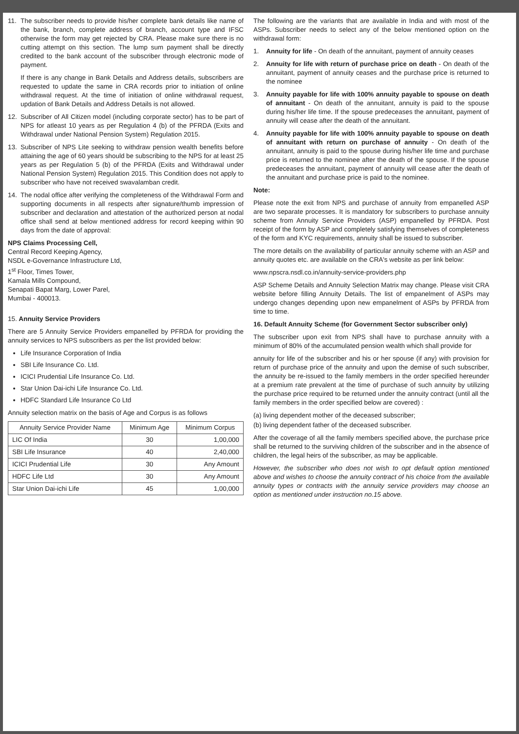11. The subscriber needs to provide his/her complete bank details like name of the bank, branch, complete address of branch, account type and IFSC otherwise the form may get rejected by CRA. Please make sure there is no cutting attempt on this section. The lump sum payment shall be directly credited to the bank account of the subscriber through electronic mode of payment.
If there is any change in Bank Details and Address details, subscribers are requested to update the same in CRA records prior to initiation of online withdrawal request. At the time of initiation of online withdrawal request, updation of Bank Details and Address Details is not allowed.
12. Subscriber of All Citizen model (including corporate sector) has to be part of NPS for atleast 10 years as per Regulation 4 (b) of the PFRDA (Exits and Withdrawal under National Pension System) Regulation 2015.
13. Subscriber of NPS Lite seeking to withdraw pension wealth benefits before attaining the age of 60 years should be subscribing to the NPS for at least 25 years as per Regulation 5 (b) of the PFRDA (Exits and Withdrawal under National Pension System) Regulation 2015. This Condition does not apply to subscriber who have not received swavalamban credit.
14. The nodal office after verifying the completeness of the Withdrawal Form and supporting documents in all respects after signature/thumb impression of subscriber and declaration and attestation of the authorized person at nodal office shall send at below mentioned address for record keeping within 90 days from the date of approval:
NPS Claims Processing Cell,
Central Record Keeping Agency,
NSDL e-Governance Infrastructure Ltd,
1<sup>st</sup> Floor, Times Tower,
Kamala Mills Compound,
Senapati Bapat Marg, Lower Parel,
Mumbai - 400013.
15. Annuity Service Providers
There are 5 Annuity Service Providers empanelled by PFRDA for providing the annuity services to NPS subscribers as per the list provided below:
Life Insurance Corporation of India
SBI Life Insurance Co. Ltd.
ICICI Prudential Life Insurance Co. Ltd.
Star Union Dai-ichi Life Insurance Co. Ltd.
HDFC Standard Life Insurance Co Ltd
Annuity selection matrix on the basis of Age and Corpus is as follows
| Annuity Service Provider Name | Minimum Age | Minimum Corpus |
| --- | --- | --- |
| LIC Of India | 30 | 1,00,000 |
| SBI Life Insurance | 40 | 2,40,000 |
| ICICI Prudential Life | 30 | Any Amount |
| HDFC Life Ltd | 30 | Any Amount |
| Star Union Dai-ichi Life | 45 | 1,00,000 |
The following are the variants that are available in India and with most of the ASPs. Subscriber needs to select any of the below mentioned option on the withdrawal form:
1. Annuity for life - On death of the annuitant, payment of annuity ceases
2. Annuity for life with return of purchase price on death - On death of the annuitant, payment of annuity ceases and the purchase price is returned to the nominee
3. Annuity payable for life with 100% annuity payable to spouse on death of annuitant - On death of the annuitant, annuity is paid to the spouse during his/her life time. If the spouse predeceases the annuitant, payment of annuity will cease after the death of the annuitant.
4. Annuity payable for life with 100% annuity payable to spouse on death of annuitant with return on purchase of annuity - On death of the annuitant, annuity is paid to the spouse during his/her life time and purchase price is returned to the nominee after the death of the spouse. If the spouse predeceases the annuitant, payment of annuity will cease after the death of the annuitant and purchase price is paid to the nominee.
Note:
Please note the exit from NPS and purchase of annuity from empanelled ASP are two separate processes. It is mandatory for subscribers to purchase annuity scheme from Annuity Service Providers (ASP) empanelled by PFRDA. Post receipt of the form by ASP and completely satisfying themselves of completeness of the form and KYC requirements, annuity shall be issued to subscriber.
The more details on the availability of particular annuity scheme with an ASP and annuity quotes etc. are available on the CRA's website as per link below:
www.npscra.nsdl.co.in/annuity-service-providers.php
ASP Scheme Details and Annuity Selection Matrix may change. Please visit CRA website before filling Annuity Details. The list of empanelment of ASPs may undergo changes depending upon new empanelment of ASPs by PFRDA from time to time.
16. Default Annuity Scheme (for Government Sector subscriber only)
The subscriber upon exit from NPS shall have to purchase annuity with a minimum of 80% of the accumulated pension wealth which shall provide for
annuity for life of the subscriber and his or her spouse (if any) with provision for return of purchase price of the annuity and upon the demise of such subscriber, the annuity be re-issued to the family members in the order specified hereunder at a premium rate prevalent at the time of purchase of such annuity by utilizing the purchase price required to be returned under the annuity contract (until all the family members in the order specified below are covered) :
(a) living dependent mother of the deceased subscriber;
(b) living dependent father of the deceased subscriber.
After the coverage of all the family members specified above, the purchase price shall be returned to the surviving children of the subscriber and in the absence of children, the legal heirs of the subscriber, as may be applicable.
However, the subscriber who does not wish to opt default option mentioned above and wishes to choose the annuity contract of his choice from the available annuity types or contracts with the annuity service providers may choose an option as mentioned under instruction no.15 above.